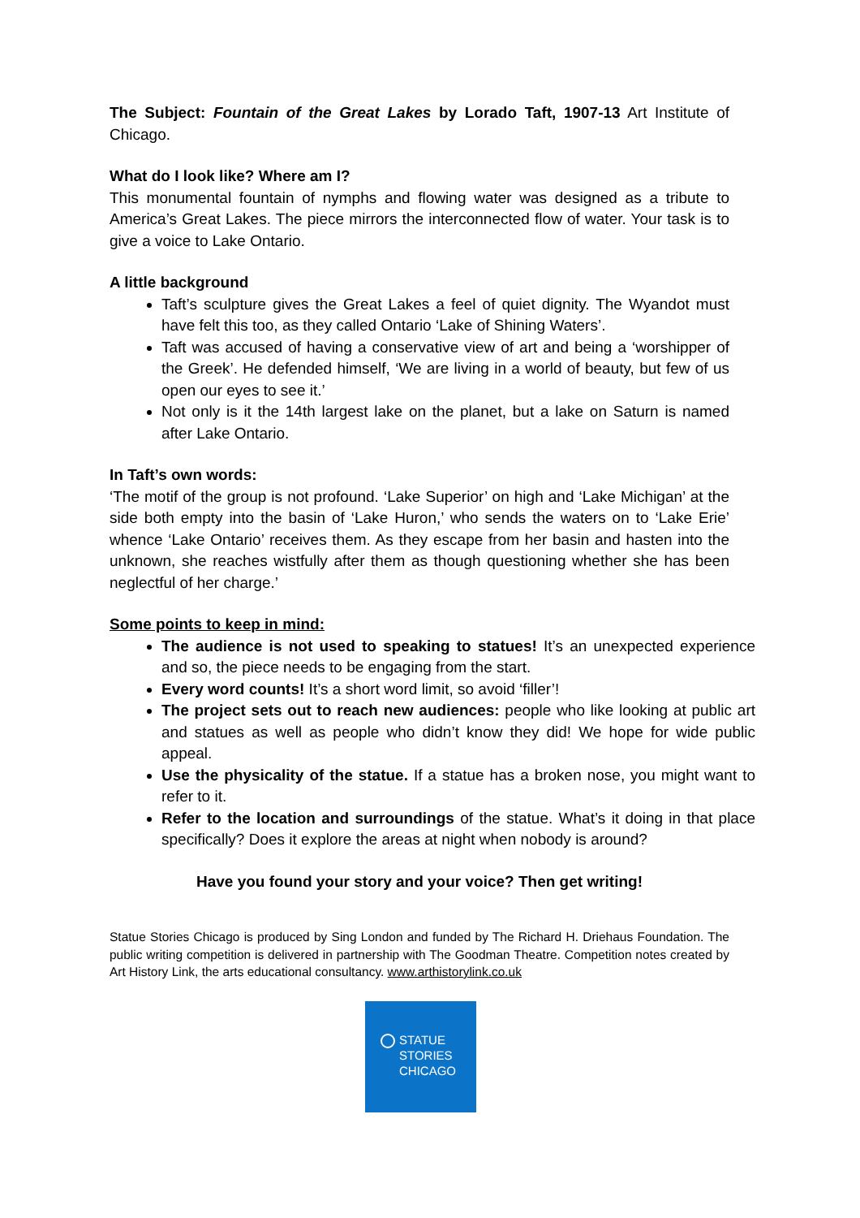The Subject: Fountain of the Great Lakes by Lorado Taft, 1907-13 Art Institute of Chicago.
What do I look like? Where am I?
This monumental fountain of nymphs and flowing water was designed as a tribute to America’s Great Lakes. The piece mirrors the interconnected flow of water. Your task is to give a voice to Lake Ontario.
A little background
Taft’s sculpture gives the Great Lakes a feel of quiet dignity. The Wyandot must have felt this too, as they called Ontario ‘Lake of Shining Waters’.
Taft was accused of having a conservative view of art and being a ‘worshipper of the Greek’. He defended himself, ‘We are living in a world of beauty, but few of us open our eyes to see it.’
Not only is it the 14th largest lake on the planet, but a lake on Saturn is named after Lake Ontario.
In Taft’s own words:
‘The motif of the group is not profound. ‘Lake Superior’ on high and ‘Lake Michigan’ at the side both empty into the basin of ‘Lake Huron,’ who sends the waters on to ‘Lake Erie’ whence ‘Lake Ontario’ receives them. As they escape from her basin and hasten into the unknown, she reaches wistfully after them as though questioning whether she has been neglectful of her charge.’
Some points to keep in mind:
The audience is not used to speaking to statues! It’s an unexpected experience and so, the piece needs to be engaging from the start.
Every word counts! It’s a short word limit, so avoid ‘filler’!
The project sets out to reach new audiences: people who like looking at public art and statues as well as people who didn’t know they did! We hope for wide public appeal.
Use the physicality of the statue. If a statue has a broken nose, you might want to refer to it.
Refer to the location and surroundings of the statue. What’s it doing in that place specifically? Does it explore the areas at night when nobody is around?
Have you found your story and your voice? Then get writing!
Statue Stories Chicago is produced by Sing London and funded by The Richard H. Driehaus Foundation. The public writing competition is delivered in partnership with The Goodman Theatre. Competition notes created by Art History Link, the arts educational consultancy. www.arthistorylink.co.uk
STATUE
STORIES
CHICAGO